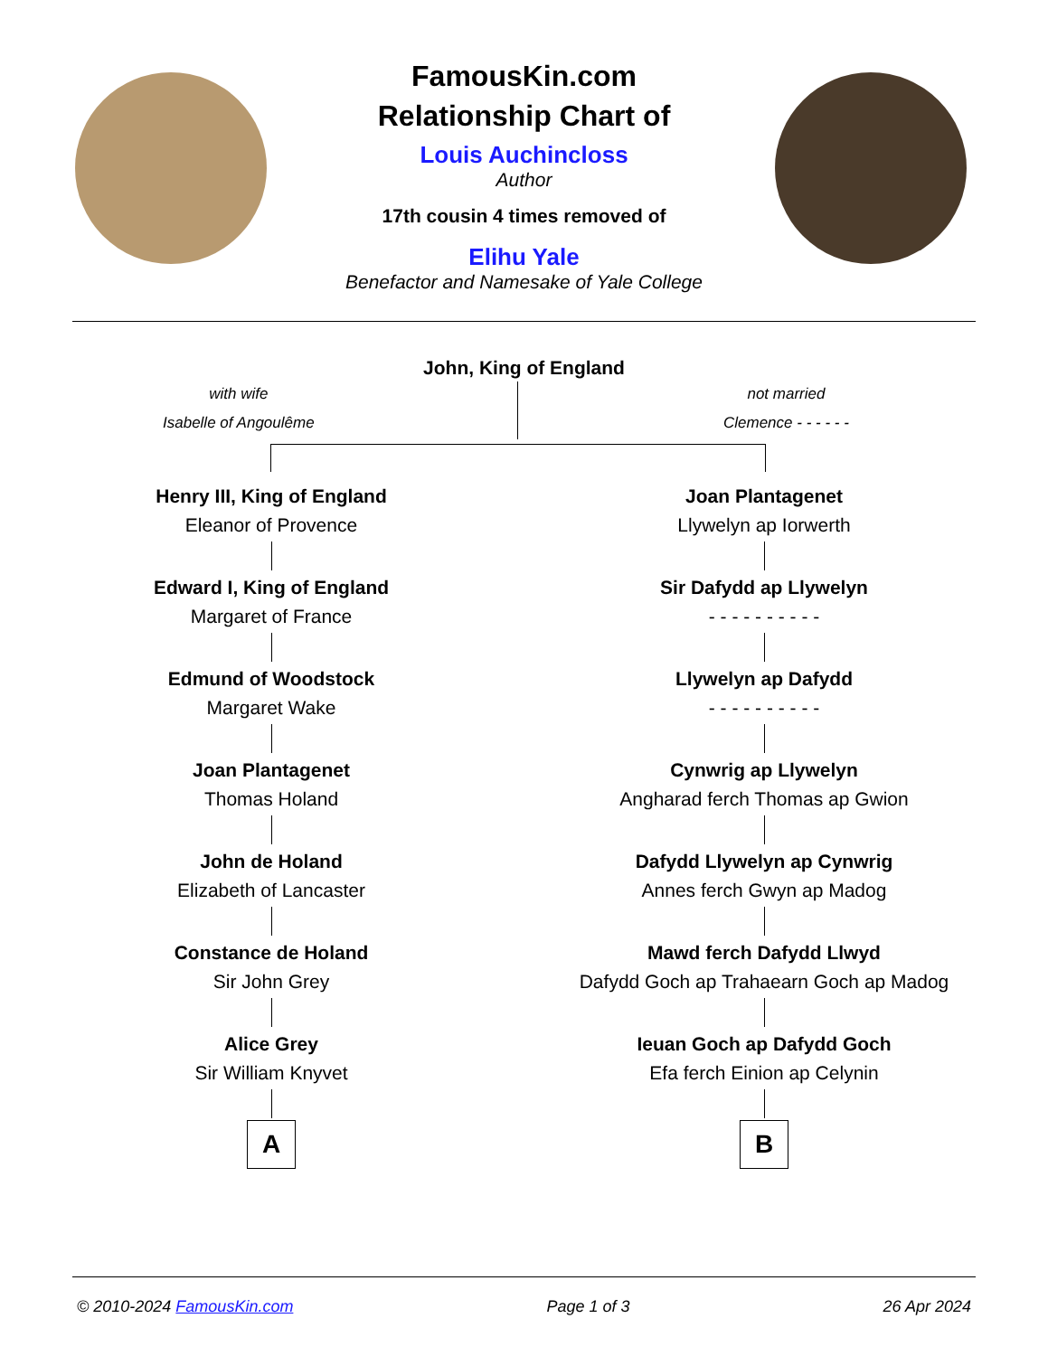FamousKin.com
Relationship Chart of
Louis Auchincloss
Author
17th cousin 4 times removed of
Elihu Yale
Benefactor and Namesake of Yale College
John, King of England
with wife
Isabelle of Angoulême
not married
Clemence - - - - - -
Henry III, King of England
Eleanor of Provence
Edward I, King of England
Margaret of France
Edmund of Woodstock
Margaret Wake
Joan Plantagenet
Thomas Holand
John de Holand
Elizabeth of Lancaster
Constance de Holand
Sir John Grey
Alice Grey
Sir William Knyvet
A
Joan Plantagenet
Llywelyn ap Iorwerth
Sir Dafydd ap Llywelyn
- - - - - - - - - -
Llywelyn ap Dafydd
- - - - - - - - - -
Cynwrig ap Llywelyn
Angharad ferch Thomas ap Gwion
Dafydd Llywelyn ap Cynwrig
Annes ferch Gwyn ap Madog
Mawd ferch Dafydd Llwyd
Dafydd Goch ap Trahaearn Goch ap Madog
Ieuan Goch ap Dafydd Goch
Efa ferch Einion ap Celynin
B
© 2010-2024 FamousKin.com Page 1 of 3 26 Apr 2024